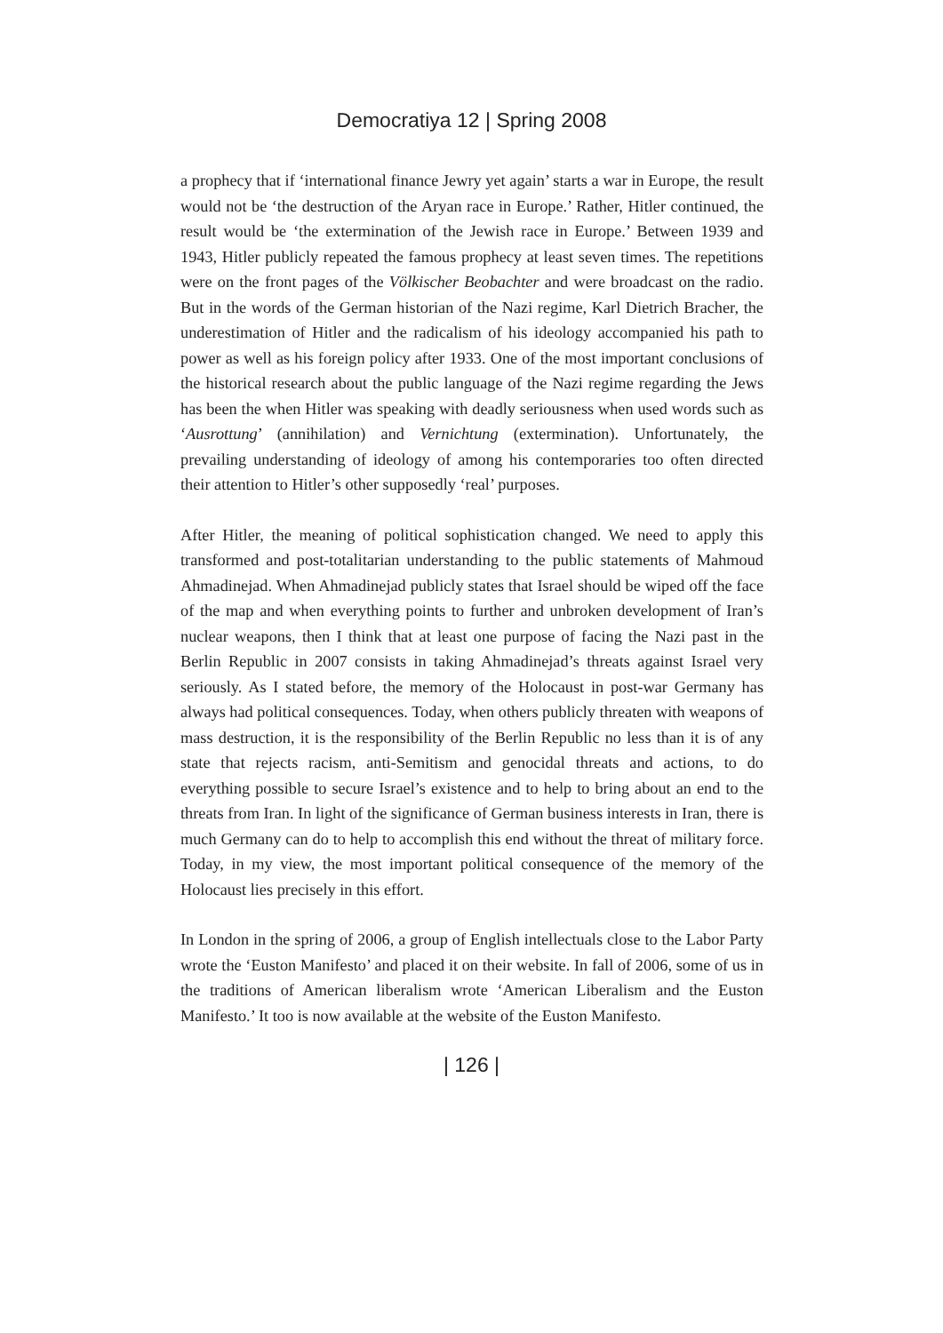Democratiya 12 | Spring 2008
a prophecy that if ‘international finance Jewry yet again’ starts a war in Europe, the result would not be ‘the destruction of the Aryan race in Europe.’ Rather, Hitler continued, the result would be ‘the extermination of the Jewish race in Europe.’ Between 1939 and 1943, Hitler publicly repeated the famous prophecy at least seven times. The repetitions were on the front pages of the Völkischer Beobachter and were broadcast on the radio. But in the words of the German historian of the Nazi regime, Karl Dietrich Bracher, the underestimation of Hitler and the radicalism of his ideology accompanied his path to power as well as his foreign policy after 1933. One of the most important conclusions of the historical research about the public language of the Nazi regime regarding the Jews has been the when Hitler was speaking with deadly seriousness when used words such as ‘Ausrottung’ (annihilation) and Vernichtung (extermination). Unfortunately, the prevailing understanding of ideology of among his contemporaries too often directed their attention to Hitler’s other supposedly ‘real’ purposes.
After Hitler, the meaning of political sophistication changed. We need to apply this transformed and post-totalitarian understanding to the public statements of Mahmoud Ahmadinejad. When Ahmadinejad publicly states that Israel should be wiped off the face of the map and when everything points to further and unbroken development of Iran’s nuclear weapons, then I think that at least one purpose of facing the Nazi past in the Berlin Republic in 2007 consists in taking Ahmadinejad’s threats against Israel very seriously. As I stated before, the memory of the Holocaust in post-war Germany has always had political consequences. Today, when others publicly threaten with weapons of mass destruction, it is the responsibility of the Berlin Republic no less than it is of any state that rejects racism, anti-Semitism and genocidal threats and actions, to do everything possible to secure Israel’s existence and to help to bring about an end to the threats from Iran. In light of the significance of German business interests in Iran, there is much Germany can do to help to accomplish this end without the threat of military force. Today, in my view, the most important political consequence of the memory of the Holocaust lies precisely in this effort.
In London in the spring of 2006, a group of English intellectuals close to the Labor Party wrote the ‘Euston Manifesto’ and placed it on their website. In fall of 2006, some of us in the traditions of American liberalism wrote ‘American Liberalism and the Euston Manifesto.’ It too is now available at the website of the Euston Manifesto.
| 126 |